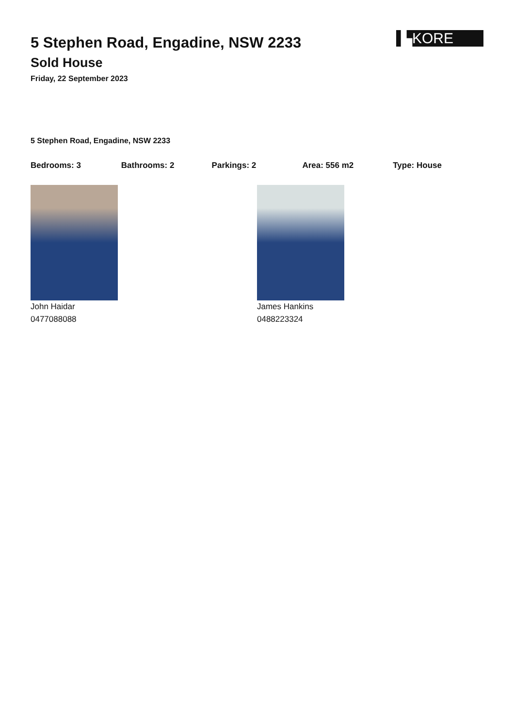▙KORE
5 Stephen Road, Engadine, NSW 2233
Sold House
Friday, 22 September 2023
5 Stephen Road, Engadine, NSW 2233
Bedrooms: 3 Bathrooms: 2 Parkings: 2 Area: 556 m2 Type: House
John Haidar
0477088088
James Hankins
0488223324